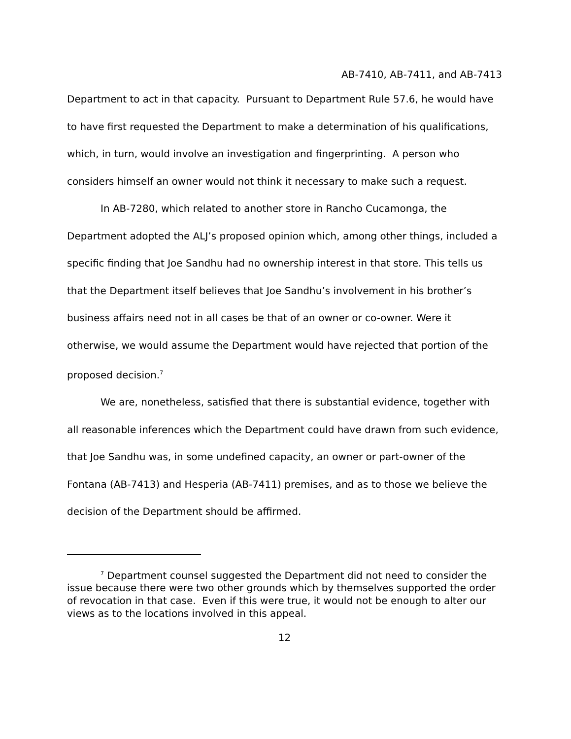AB-7410, AB-7411, and AB-7413
Department to act in that capacity. Pursuant to Department Rule 57.6, he would have to have first requested the Department to make a determination of his qualifications, which, in turn, would involve an investigation and fingerprinting. A person who considers himself an owner would not think it necessary to make such a request.
In AB-7280, which related to another store in Rancho Cucamonga, the Department adopted the ALJ’s proposed opinion which, among other things, included a specific finding that Joe Sandhu had no ownership interest in that store. This tells us that the Department itself believes that Joe Sandhu’s involvement in his brother’s business affairs need not in all cases be that of an owner or co-owner. Were it otherwise, we would assume the Department would have rejected that portion of the proposed decision.<sup>7</sup>
We are, nonetheless, satisfied that there is substantial evidence, together with all reasonable inferences which the Department could have drawn from such evidence, that Joe Sandhu was, in some undefined capacity, an owner or part-owner of the Fontana (AB-7413) and Hesperia (AB-7411) premises, and as to those we believe the decision of the Department should be affirmed.
<sup>7</sup> Department counsel suggested the Department did not need to consider the issue because there were two other grounds which by themselves supported the order of revocation in that case. Even if this were true, it would not be enough to alter our views as to the locations involved in this appeal.
12